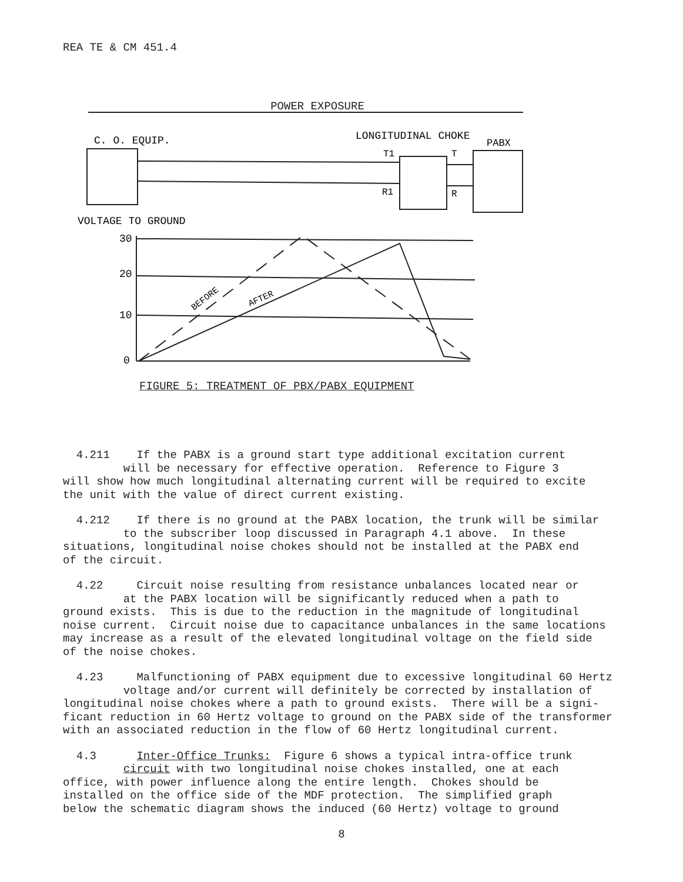REA TE & CM 451.4
POWER EXPOSURE
C. O. EQUIP.
LONGITUDINAL CHOKE
PABX
T1
T
R1
R
VOLTAGE TO GROUND
30
20
10
0
BEFORE
AFTER
FIGURE 5: TREATMENT OF PBX/PABX EQUIPMENT
4.211 If the PABX is a ground start type additional excitation current will be necessary for effective operation. Reference to Figure 3 will show how much longitudinal alternating current will be required to excite the unit with the value of direct current existing.
4.212 If there is no ground at the PABX location, the trunk will be similar to the subscriber loop discussed in Paragraph 4.1 above. In these situations, longitudinal noise chokes should not be installed at the PABX end of the circuit.
4.22 Circuit noise resulting from resistance unbalances located near or at the PABX location will be significantly reduced when a path to ground exists. This is due to the reduction in the magnitude of longitudinal noise current. Circuit noise due to capacitance unbalances in the same locations may increase as a result of the elevated longitudinal voltage on the field side of the noise chokes.
4.23 Malfunctioning of PABX equipment due to excessive longitudinal 60 Hertz voltage and/or current will definitely be corrected by installation of longitudinal noise chokes where a path to ground exists. There will be a signi- ficant reduction in 60 Hertz voltage to ground on the PABX side of the transformer with an associated reduction in the flow of 60 Hertz longitudinal current.
4.3 Inter-Office Trunks: Figure 6 shows a typical intra-office trunk circuit with two longitudinal noise chokes installed, one at each office, with power influence along the entire length. Chokes should be installed on the office side of the MDF protection. The simplified graph below the schematic diagram shows the induced (60 Hertz) voltage to ground
8